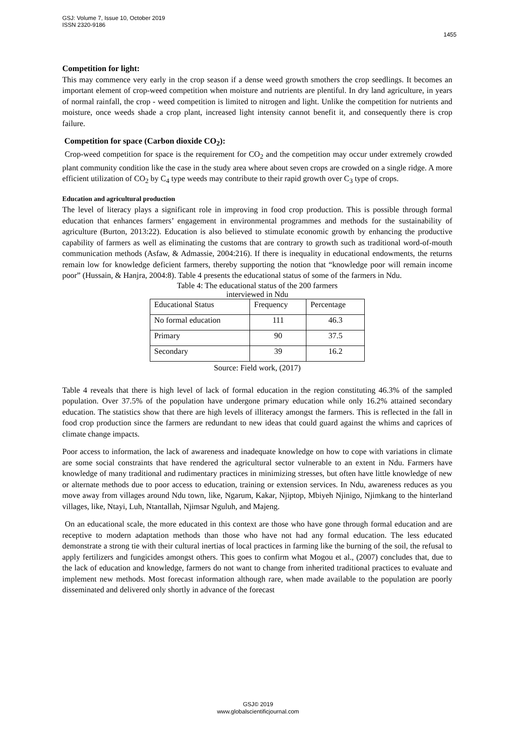GSJ: Volume 7, Issue 10, October 2019
ISSN 2320-9186
1455
Competition for light:
This may commence very early in the crop season if a dense weed growth smothers the crop seedlings. It becomes an important element of crop-weed competition when moisture and nutrients are plentiful. In dry land agriculture, in years of normal rainfall, the crop - weed competition is limited to nitrogen and light. Unlike the competition for nutrients and moisture, once weeds shade a crop plant, increased light intensity cannot benefit it, and consequently there is crop failure.
Competition for space (Carbon dioxide CO<sub>2</sub>):
Crop-weed competition for space is the requirement for CO<sub>2</sub> and the competition may occur under extremely crowded plant community condition like the case in the study area where about seven crops are crowded on a single ridge. A more efficient utilization of CO<sub>2</sub> by C<sub>4</sub> type weeds may contribute to their rapid growth over C<sub>3</sub> type of crops.
Education and agricultural production
The level of literacy plays a significant role in improving in food crop production. This is possible through formal education that enhances farmers’ engagement in environmental programmes and methods for the sustainability of agriculture (Burton, 2013:22). Education is also believed to stimulate economic growth by enhancing the productive capability of farmers as well as eliminating the customs that are contrary to growth such as traditional word-of-mouth communication methods (Asfaw, & Admassie, 2004:216). If there is inequality in educational endowments, the returns remain low for knowledge deficient farmers, thereby supporting the notion that “knowledge poor will remain income poor” (Hussain, & Hanjra, 2004:8). Table 4 presents the educational status of some of the farmers in Ndu.
Table 4: The educational status of the 200 farmers
interviewed in Ndu
| Educational Status | Frequency | Percentage |
| No formal education | 111 | 46.3 |
| Primary | 90 | 37.5 |
| Secondary | 39 | 16.2 |
Source: Field work, (2017)
Table 4 reveals that there is high level of lack of formal education in the region constituting 46.3% of the sampled population. Over 37.5% of the population have undergone primary education while only 16.2% attained secondary education. The statistics show that there are high levels of illiteracy amongst the farmers. This is reflected in the fall in food crop production since the farmers are redundant to new ideas that could guard against the whims and caprices of climate change impacts.
Poor access to information, the lack of awareness and inadequate knowledge on how to cope with variations in climate are some social constraints that have rendered the agricultural sector vulnerable to an extent in Ndu. Farmers have knowledge of many traditional and rudimentary practices in minimizing stresses, but often have little knowledge of new or alternate methods due to poor access to education, training or extension services. In Ndu, awareness reduces as you move away from villages around Ndu town, like, Ngarum, Kakar, Njiptop, Mbiyeh Njinigo, Njimkang to the hinterland villages, like, Ntayi, Luh, Ntantallah, Njimsar Nguluh, and Majeng.
On an educational scale, the more educated in this context are those who have gone through formal education and are receptive to modern adaptation methods than those who have not had any formal education. The less educated demonstrate a strong tie with their cultural inertias of local practices in farming like the burning of the soil, the refusal to apply fertilizers and fungicides amongst others. This goes to confirm what Mogou et al., (2007) concludes that, due to the lack of education and knowledge, farmers do not want to change from inherited traditional practices to evaluate and implement new methods. Most forecast information although rare, when made available to the population are poorly disseminated and delivered only shortly in advance of the forecast
GSJ© 2019
www.globalscientificjournal.com